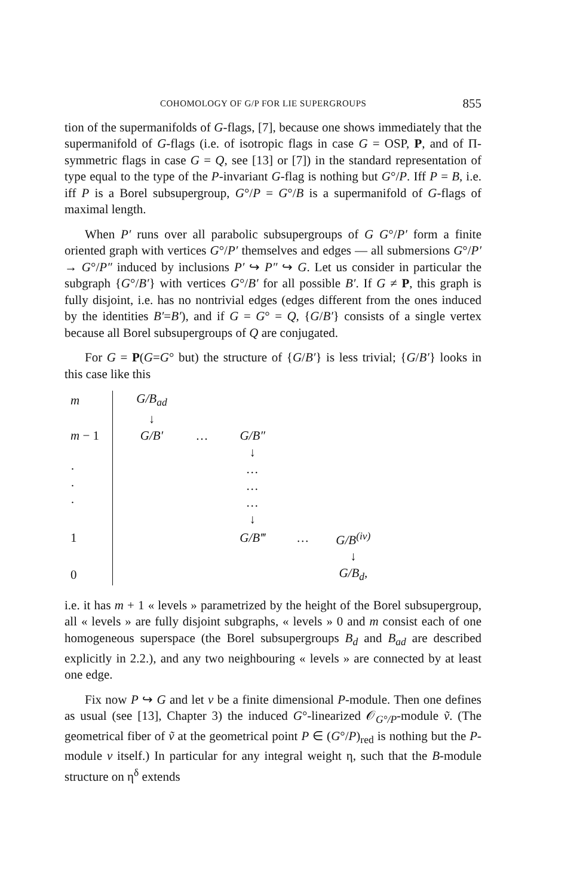COHOMOLOGY OF G/P FOR LIE SUPERGROUPS 855
tion of the supermanifolds of G-flags, [7], because one shows immediately that the supermanifold of G-flags (i.e. of isotropic flags in case G = OSP, P, and of Π-symmetric flags in case G = Q, see [13] or [7]) in the standard representation of type equal to the type of the P-invariant G-flag is nothing but G°/P. Iff P = B, i.e. iff P is a Borel subsupergroup, G°/P = G°/B is a supermanifold of G-flags of maximal length.
When P′ runs over all parabolic subsupergroups of G G°/P′ form a finite oriented graph with vertices G°/P′ themselves and edges — all submersions G°/P′ → G°/P″ induced by inclusions P′ ↪ P″ ↪ G. Let us consider in particular the subgraph {G°/B′} with vertices G°/B′ for all possible B′. If G ≠ P, this graph is fully disjoint, i.e. has no nontrivial edges (edges different from the ones induced by the identities B′=B′), and if G = G° = Q, {G/B′} consists of a single vertex because all Borel subsupergroups of Q are conjugated.
For G = P(G=G° but) the structure of {G/B′} is less trivial; {G/B′} looks in this case like this
| m | G/B<sub>ad</sub> | | | | |
| | ↓ | | | | |
| m − 1 | G/B′ | … | G/B″ | | |
| | | | ↓ | | |
| · | | | … | | |
| · | | | … | | |
| · | | | … | | |
| | | | ↓ | | |
| 1 | | | G/B‴ | … | G/B<sup>(iv)</sup> |
| | | | | | ↓ |
| 0 | | | | | G/B<sub>d</sub>, |
i.e. it has m + 1 « levels » parametrized by the height of the Borel subsupergroup, all « levels » are fully disjoint subgraphs, « levels » 0 and m consist each of one homogeneous superspace (the Borel subsupergroups B<sub>d</sub> and B<sub>ad</sub> are described explicitly in 2.2.), and any two neighbouring « levels » are connected by at least one edge.
Fix now P ↪ G and let v be a finite dimensional P-module. Then one defines as usual (see [13], Chapter 3) the induced G°-linearized 𝒪<sub>G°/P</sub>-module ṽ. (The geometrical fiber of ṽ at the geometrical point P ∈ (G°/P)<sub>red</sub> is nothing but the P-module v itself.) In particular for any integral weight η, such that the B-module structure on η<sup>δ</sup> extends